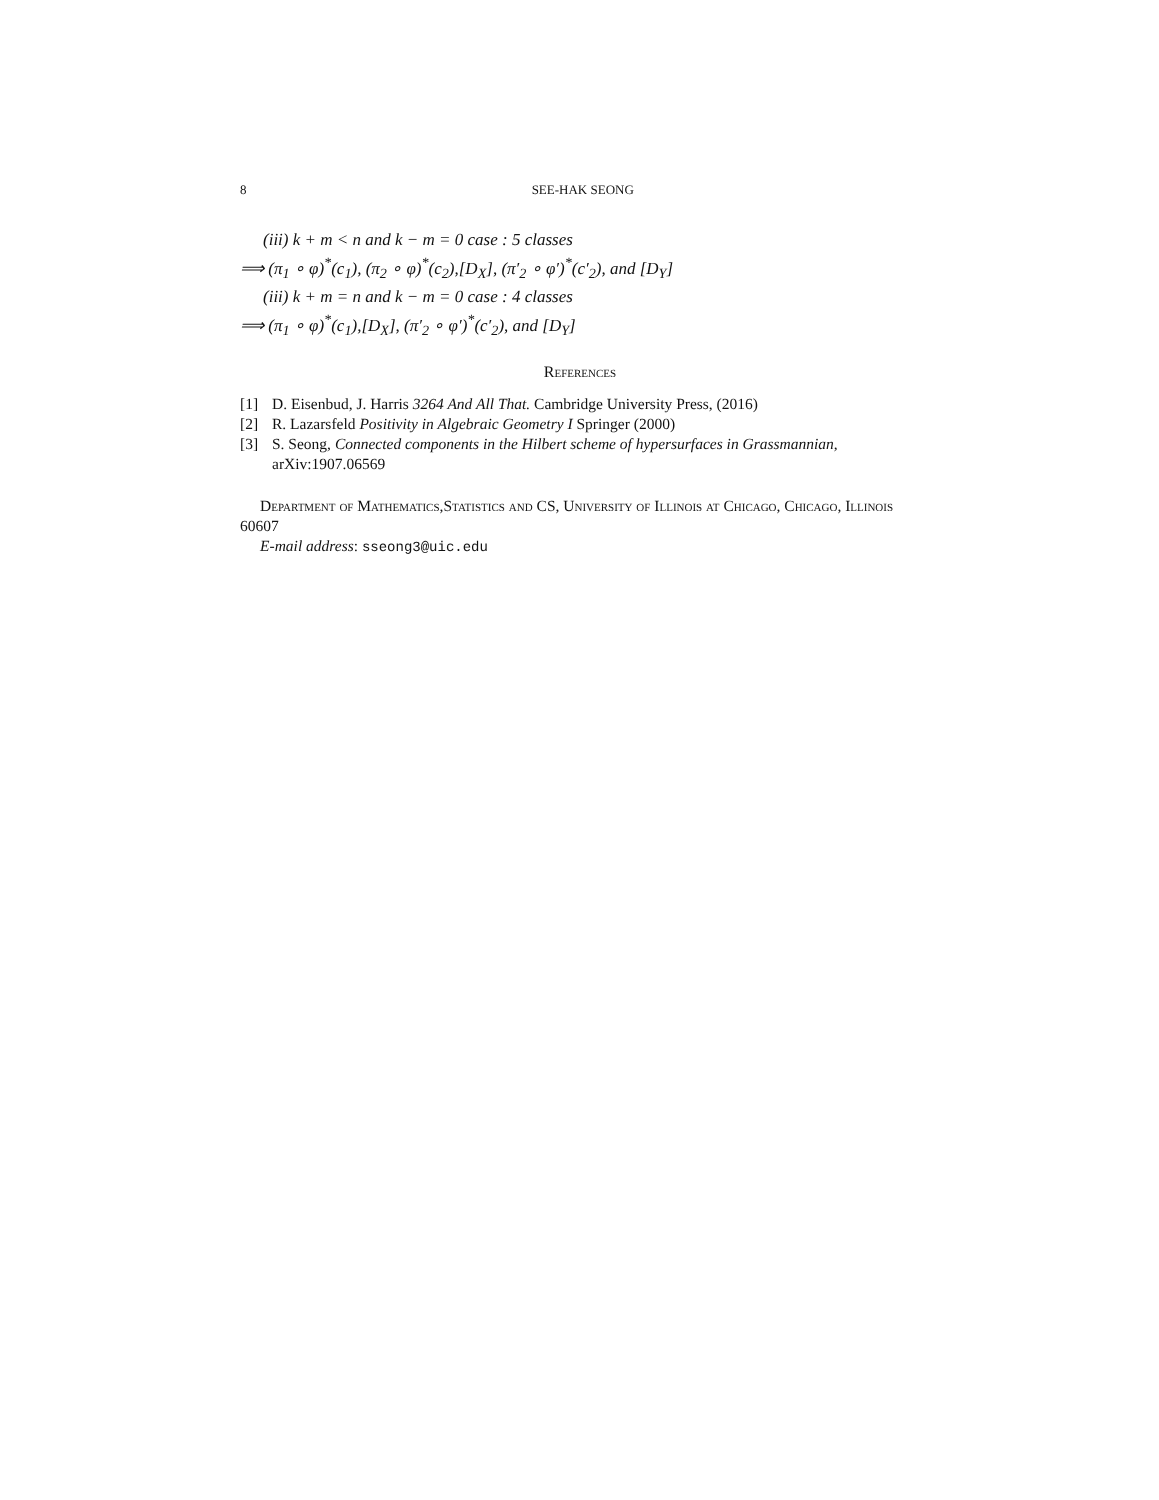8 SEE-HAK SEONG
(iii) k + m < n and k − m = 0 case : 5 classes
⟹ (π<sub>1</sub> ∘ φ)<sup>*</sup>(c<sub>1</sub>), (π<sub>2</sub> ∘ φ)<sup>*</sup>(c<sub>2</sub>),[D<sub>X</sub>], (π′<sub>2</sub> ∘ φ′)<sup>*</sup>(c′<sub>2</sub>), and [D<sub>Y</sub>]
(iii) k + m = n and k − m = 0 case : 4 classes
⟹ (π<sub>1</sub> ∘ φ)<sup>*</sup>(c<sub>1</sub>),[D<sub>X</sub>], (π′<sub>2</sub> ∘ φ′)<sup>*</sup>(c′<sub>2</sub>), and [D<sub>Y</sub>]
References
[1] D. Eisenbud, J. Harris 3264 And All That. Cambridge University Press, (2016)
[2] R. Lazarsfeld Positivity in Algebraic Geometry I Springer (2000)
[3] S. Seong, Connected components in the Hilbert scheme of hypersurfaces in Grassmannian, arXiv:1907.06569
Department of Mathematics,Statistics and CS, University of Illinois at Chicago, Chicago, Illinois 60607
E-mail address: sseong3@uic.edu